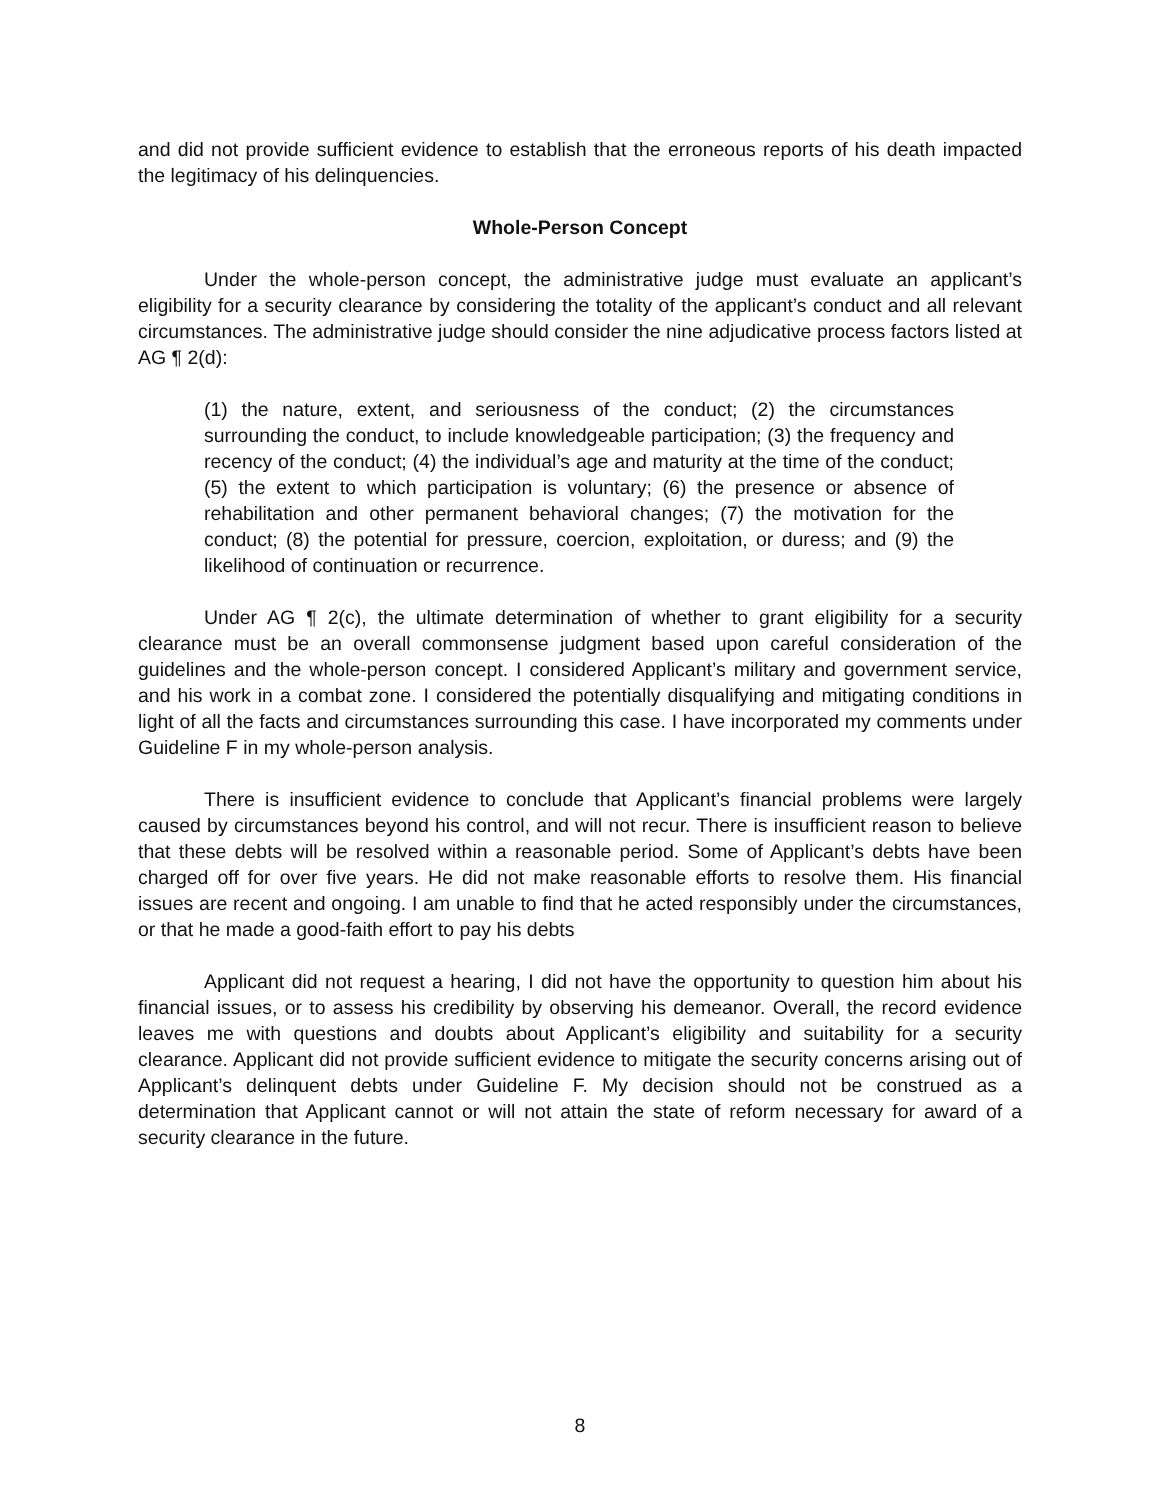and did not provide sufficient evidence to establish that the erroneous reports of his death impacted the legitimacy of his delinquencies.
Whole-Person Concept
Under the whole-person concept, the administrative judge must evaluate an applicant’s eligibility for a security clearance by considering the totality of the applicant’s conduct and all relevant circumstances. The administrative judge should consider the nine adjudicative process factors listed at AG ¶ 2(d):
(1) the nature, extent, and seriousness of the conduct; (2) the circumstances surrounding the conduct, to include knowledgeable participation; (3) the frequency and recency of the conduct; (4) the individual’s age and maturity at the time of the conduct; (5) the extent to which participation is voluntary; (6) the presence or absence of rehabilitation and other permanent behavioral changes; (7) the motivation for the conduct; (8) the potential for pressure, coercion, exploitation, or duress; and (9) the likelihood of continuation or recurrence.
Under AG ¶ 2(c), the ultimate determination of whether to grant eligibility for a security clearance must be an overall commonsense judgment based upon careful consideration of the guidelines and the whole-person concept. I considered Applicant’s military and government service, and his work in a combat zone. I considered the potentially disqualifying and mitigating conditions in light of all the facts and circumstances surrounding this case. I have incorporated my comments under Guideline F in my whole-person analysis.
There is insufficient evidence to conclude that Applicant’s financial problems were largely caused by circumstances beyond his control, and will not recur. There is insufficient reason to believe that these debts will be resolved within a reasonable period. Some of Applicant’s debts have been charged off for over five years. He did not make reasonable efforts to resolve them. His financial issues are recent and ongoing. I am unable to find that he acted responsibly under the circumstances, or that he made a good-faith effort to pay his debts
Applicant did not request a hearing, I did not have the opportunity to question him about his financial issues, or to assess his credibility by observing his demeanor. Overall, the record evidence leaves me with questions and doubts about Applicant’s eligibility and suitability for a security clearance. Applicant did not provide sufficient evidence to mitigate the security concerns arising out of Applicant’s delinquent debts under Guideline F. My decision should not be construed as a determination that Applicant cannot or will not attain the state of reform necessary for award of a security clearance in the future.
8